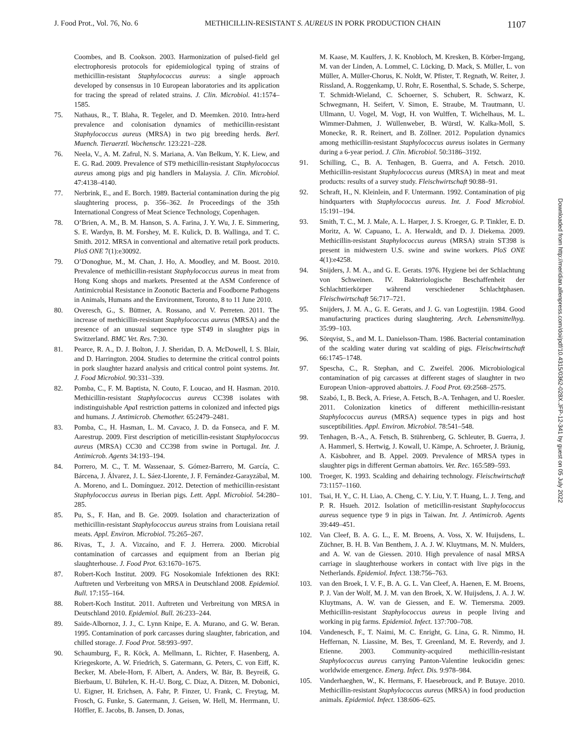J. Food Prot., Vol. 76, No. 6 METHICILLIN-RESISTANT S. AUREUS IN PORK PRODUCTION CHAIN 1107
Coombes, and B. Cookson. 2003. Harmonization of pulsed-field gel electrophoresis protocols for epidemiological typing of strains of methicillin-resistant Staphylococcus aureus: a single approach developed by consensus in 10 European laboratories and its application for tracing the spread of related strains. J. Clin. Microbiol. 41:1574–1585.
75. Nathaus, R., T. Blaha, R. Tegeler, and D. Meemken. 2010. Intra-herd prevalence and colonisation dynamics of methicillin-resistant Staphylococcus aureus (MRSA) in two pig breeding herds. Berl. Muench. Tieraerztl. Wochenschr. 123:221–228.
76. Neela, V., A. M. Zafrul, N. S. Mariana, A. Van Belkum, Y. K. Liew, and E. G. Rad. 2009. Prevalence of ST9 methicillin-resistant Staphylococcus aureus among pigs and pig handlers in Malaysia. J. Clin. Microbiol. 47:4138–4140.
77. Nerbrink, E., and E. Borch. 1989. Bacterial contamination during the pig slaughtering process, p. 356–362. In Proceedings of the 35th International Congress of Meat Science Technology, Copenhagen.
78. O’Brien, A. M., B. M. Hanson, S. A. Farina, J. Y. Wu, J. E. Simmering, S. E. Wardyn, B. M. Forshey, M. E. Kulick, D. B. Wallinga, and T. C. Smith. 2012. MRSA in conventional and alternative retail pork products. PloS ONE 7(1):e30092.
79. O’Donoghue, M., M. Chan, J. Ho, A. Moodley, and M. Boost. 2010. Prevalence of methicillin-resistant Staphylococcus aureus in meat from Hong Kong shops and markets. Presented at the ASM Conference of Antimicrobial Resistance in Zoonotic Bacteria and Foodborne Pathogens in Animals, Humans and the Environment, Toronto, 8 to 11 June 2010.
80. Overesch, G., S. Büttner, A. Rossano, and V. Perreten. 2011. The increase of methicillin-resistant Staphylococcus aureus (MRSA) and the presence of an unusual sequence type ST49 in slaughter pigs in Switzerland. BMC Vet. Res. 7:30.
81. Pearce, R. A., D. J. Bolton, J. J. Sheridan, D. A. McDowell, I. S. Blair, and D. Harrington. 2004. Studies to determine the critical control points in pork slaughter hazard analysis and critical control point systems. Int. J. Food Microbiol. 90:331–339.
82. Pomba, C., F. M. Baptista, N. Couto, F. Loucao, and H. Hasman. 2010. Methicillin-resistant Staphylococcus aureus CC398 isolates with indistinguishable Apa I restriction patterns in colonized and infected pigs and humans. J. Antimicrob. Chemother. 65:2479–2481.
83. Pomba, C., H. Hasman, L. M. Cavaco, J. D. da Fonseca, and F. M. Aarestrup. 2009. First description of meticillin-resistant Staphylococcus aureus (MRSA) CC30 and CC398 from swine in Portugal. Int. J. Antimicrob. Agents 34:193–194.
84. Porrero, M. C., T. M. Wassenaar, S. Gómez-Barrero, M. García, C. Bárcena, J. Álvarez, J. L. Sáez-Llorente, J. F. Fernández-Garayzábal, M. A. Moreno, and L. Domínguez. 2012. Detection of methicillin-resistant Staphylococcus aureus in Iberian pigs. Lett. Appl. Microbiol. 54:280–285.
85. Pu, S., F. Han, and B. Ge. 2009. Isolation and characterization of methicillin-resistant Staphylococcus aureus strains from Louisiana retail meats. Appl. Environ. Microbiol. 75:265–267.
86. Rivas, T., J. A. Vizcaíno, and F. J. Herrera. 2000. Microbial contamination of carcasses and equipment from an Iberian pig slaughterhouse. J. Food Prot. 63:1670–1675.
87. Robert-Koch Institut. 2009. FG Nosokomiale Infektionen des RKI: Auftreten und Verbreitung von MRSA in Deutschland 2008. Epidemiol. Bull. 17:155–164.
88. Robert-Koch Institut. 2011. Auftreten und Verbreitung von MRSA in Deutschland 2010. Epidemiol. Bull. 26:233–244.
89. Saide-Albornoz, J. J., C. Lynn Knipe, E. A. Murano, and G. W. Beran. 1995. Contamination of pork carcasses during slaughter, fabrication, and chilled storage. J. Food Prot. 58:993–997.
90. Schaumburg, F., R. Köck, A. Mellmann, L. Richter, F. Hasenberg, A. Kriegeskorte, A. W. Friedrich, S. Gatermann, G. Peters, C. von Eiff, K. Becker, M. Abele-Horn, F. Albert, A. Anders, W. Bär, B. Beyreiß, G. Bierbaum, U. Bührlen, K. H.-U. Borg, C. Diaz, A. Ditzen, M. Dobonici, U. Eigner, H. Erichsen, A. Fahr, P. Finzer, U. Frank, C. Freytag, M. Frosch, G. Funke, S. Gatermann, J. Geisen, W. Hell, M. Herrmann, U. Höffler, E. Jacobs, B. Jansen, D. Jonas,
M. Kaase, M. Kaulfers, J. K. Knobloch, M. Kresken, B. Körber-Irrgang, M. van der Linden, A. Lommel, C. Lücking, D. Mack, S. Müller, L. von Müller, A. Müller-Chorus, K. Noldt, W. Pfister, T. Regnath, W. Reiter, J. Rissland, A. Roggenkamp, U. Rohr, E. Rosenthal, S. Schade, S. Scherpe, T. Schmidt-Wieland, C. Schoerner, S. Schubert, R. Schwarz, K. Schwegmann, H. Seifert, V. Simon, E. Straube, M. Trautmann, U. Ullmann, U. Vogel, M. Vogt, H. von Wulffen, T. Wichelhaus, M. L. Wimmer-Dahmen, J. Wüllenweber, B. Würstl, W. Kalka-Moll, S. Monecke, R. R. Reinert, and B. Zöllner. 2012. Population dynamics among methicillin-resistant Staphylococcus aureus isolates in Germany during a 6-year period. J. Clin. Microbiol. 50:3186–3192.
91. Schilling, C., B. A. Tenhagen, B. Guerra, and A. Fetsch. 2010. Methicillin-resistant Staphylococcus aureus (MRSA) in meat and meat products: results of a survey study. Fleischwirtschaft 90:88–91.
92. Schraft, H., N. Kleinlein, and F. Untermann. 1992. Contamination of pig hindquarters with Staphylococcus aureus. Int. J. Food Microbiol. 15:191–194.
93. Smith, T. C., M. J. Male, A. L. Harper, J. S. Kroeger, G. P. Tinkler, E. D. Moritz, A. W. Capuano, L. A. Herwaldt, and D. J. Diekema. 2009. Methicillin-resistant Staphylococcus aureus (MRSA) strain ST398 is present in midwestern U.S. swine and swine workers. PloS ONE 4(1):e4258.
94. Snijders, J. M. A., and G. E. Gerats. 1976. Hygiene bei der Schlachtung von Schweinen. IV. Bakteriologische Beschaffenheit der Schlachttierkörper während verschiedener Schlachtphasen. Fleischwirtschaft 56:717–721.
95. Snijders, J. M. A., G. E. Gerats, and J. G. van Logtestijin. 1984. Good manufacturing practices during slaughtering. Arch. Lebensmittelhyg. 35:99–103.
96. Sörqvist, S., and M. L. Danielsson-Tham. 1986. Bacterial contamination of the scalding water during vat scalding of pigs. Fleischwirtschaft 66:1745–1748.
97. Spescha, C., R. Stephan, and C. Zweifel. 2006. Microbiological contamination of pig carcasses at different stages of slaughter in two European Union–approved abattoirs. J. Food Prot. 69:2568–2575.
98. Szabó, I., B. Beck, A. Friese, A. Fetsch, B.-A. Tenhagen, and U. Roesler. 2011. Colonization kinetics of different methicillin-resistant Staphylococcus aureus (MRSA) sequence types in pigs and host susceptibilities. Appl. Environ. Microbiol. 78:541–548.
99. Tenhagen, B.-A., A. Fetsch, B. Stührenberg, G. Schleuter, B. Guerra, J. A. Hammerl, S. Hertwig, J. Kowall, U. Kämpe, A. Schroeter, J. Bräunig, A. Käsbohrer, and B. Appel. 2009. Prevalence of MRSA types in slaughter pigs in different German abattoirs. Vet. Rec. 165:589–593.
100. Troeger, K. 1993. Scalding and dehairing technology. Fleischwirtschaft 73:1157–1160.
101. Tsai, H. Y., C. H. Liao, A. Cheng, C. Y. Liu, Y. T. Huang, L. J. Teng, and P. R. Hsueh. 2012. Isolation of meticillin-resistant Staphylococcus aureus sequence type 9 in pigs in Taiwan. Int. J. Antimicrob. Agents 39:449–451.
102. Van Cleef, B. A. G. L., E. M. Broens, A. Voss, X. W. Huijsdens, L. Züchner, B. H. B. Van Benthem, J. A. J. W. Kluytmans, M. N. Mulders, and A. W. van de Giessen. 2010. High prevalence of nasal MRSA carriage in slaughterhouse workers in contact with live pigs in the Netherlands. Epidemiol. Infect. 138:756–763.
103. van den Broek, I. V. F., B. A. G. L. Van Cleef, A. Haenen, E. M. Broens, P. J. Van der Wolf, M. J. M. van den Broek, X. W. Huijsdens, J. A. J. W. Kluytmans, A. W. van de Giessen, and E. W. Tiemersma. 2009. Methicillin-resistant Staphylococcus aureus in people living and working in pig farms. Epidemiol. Infect. 137:700–708.
104. Vandenesch, F., T. Naimi, M. C. Enright, G. Lina, G. R. Nimmo, H. Heffernan, N. Liassine, M. Bes, T. Greenland, M. E. Reverdy, and J. Etienne. 2003. Community-acquired methicillin-resistant Staphylococcus aureus carrying Panton-Valentine leukocidin genes: worldwide emergence. Emerg. Infect. Dis. 9:978–984.
105. Vanderhaeghen, W., K. Hermans, F. Haesebrouck, and P. Butaye. 2010. Methicillin-resistant Staphylococcus aureus (MRSA) in food production animals. Epidemiol. Infect. 138:606–625.
Downloaded from http://meridian.allenpress.com/doi/pdf/10.4315/0362-028X.JFP-12-341 by guest on 05 July 2022